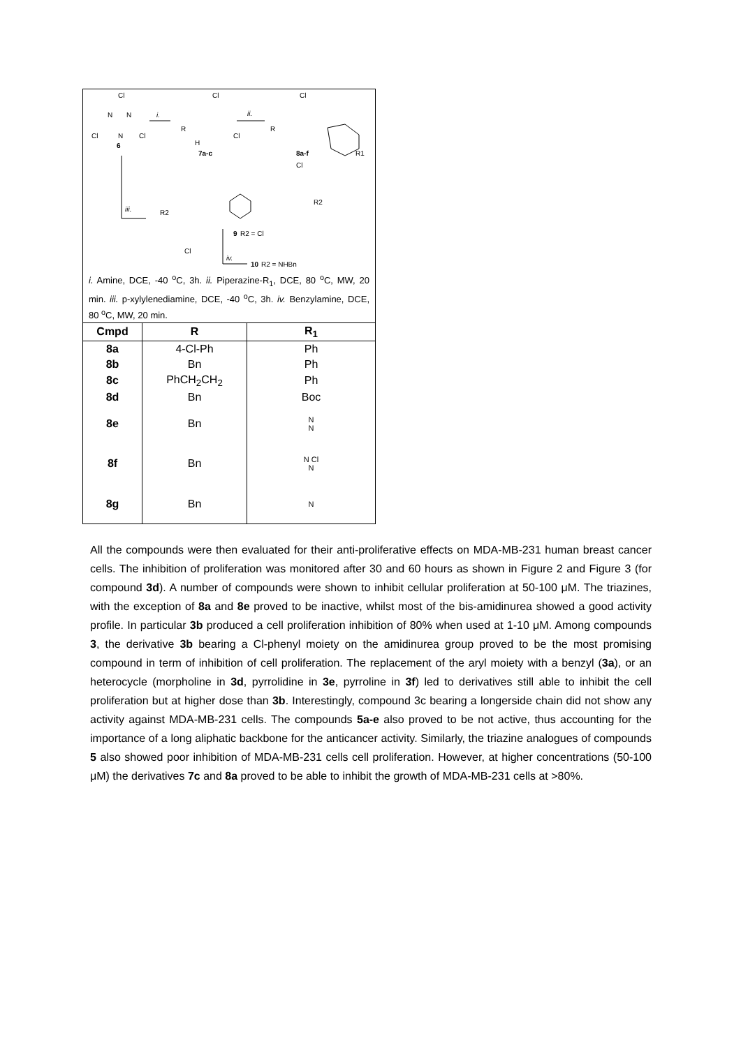Cl
N
N
N
Cl
Cl
6
i.
Cl
R
H
7a-c
Cl
ii.
Cl
R
8a-f
R1
iii.
Cl
R2
R2
Cl
9
R2 = Cl
iv.
10
R2 = NHBn
i. Amine, DCE, -40 <sup>o</sup>C, 3h. ii. Piperazine-R<sub>1</sub>, DCE, 80 <sup>o</sup>C, MW, 20 min. iii. p-xylylenediamine, DCE, -40 <sup>o</sup>C, 3h. iv. Benzylamine, DCE, 80 <sup>o</sup>C, MW, 20 min.
| Cmpd | R | R<sub>1</sub> |
| --- | --- | --- |
| 8a | 4-Cl-Ph | Ph |
| 8b | Bn | Ph |
| 8c | PhCH<sub>2</sub>CH<sub>2</sub> | Ph |
| 8d | Bn | Boc |
| 8e | Bn | N N |
| 8f | Bn | N Cl N |
| 8g | Bn | N |
All the compounds were then evaluated for their anti-proliferative effects on MDA-MB-231 human breast cancer cells. The inhibition of proliferation was monitored after 30 and 60 hours as shown in Figure 2 and Figure 3 (for compound 3d). A number of compounds were shown to inhibit cellular proliferation at 50-100 μM. The triazines, with the exception of 8a and 8e proved to be inactive, whilst most of the bis-amidinurea showed a good activity profile. In particular 3b produced a cell proliferation inhibition of 80% when used at 1-10 μM. Among compounds 3, the derivative 3b bearing a Cl-phenyl moiety on the amidinurea group proved to be the most promising compound in term of inhibition of cell proliferation. The replacement of the aryl moiety with a benzyl (3a), or an heterocycle (morpholine in 3d, pyrrolidine in 3e, pyrroline in 3f) led to derivatives still able to inhibit the cell proliferation but at higher dose than 3b. Interestingly, compound 3c bearing a longerside chain did not show any activity against MDA-MB-231 cells. The compounds 5a-e also proved to be not active, thus accounting for the importance of a long aliphatic backbone for the anticancer activity. Similarly, the triazine analogues of compounds 5 also showed poor inhibition of MDA-MB-231 cells cell proliferation. However, at higher concentrations (50-100 μM) the derivatives 7c and 8a proved to be able to inhibit the growth of MDA-MB-231 cells at >80%.